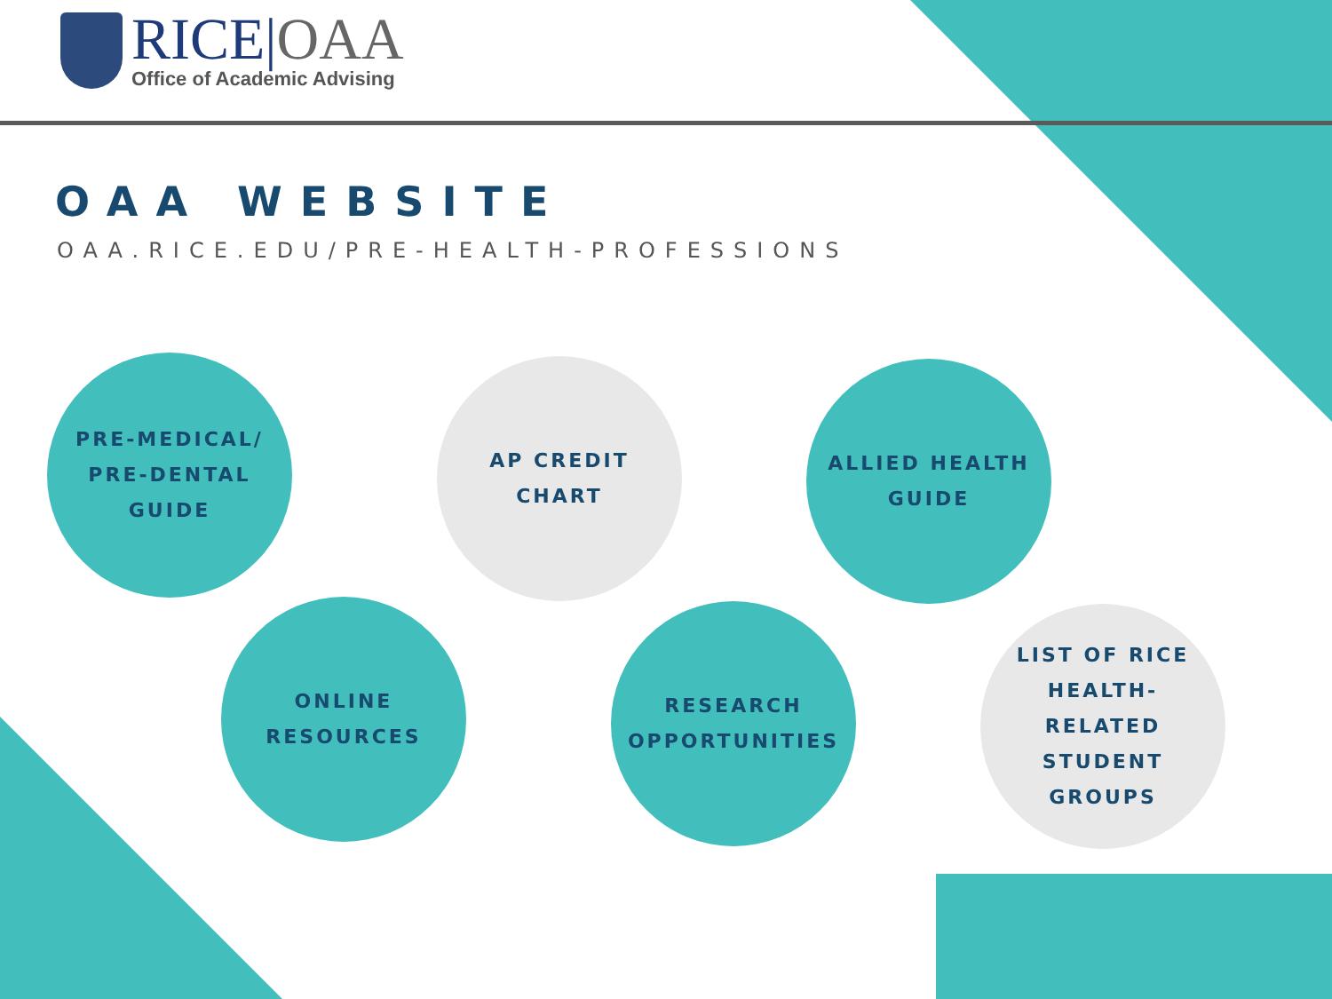RICE|OAA
Office of Academic Advising
OAA WEBSITE
OAA.RICE.EDU/PRE-HEALTH-PROFESSIONS
PRE-MEDICAL/
PRE-DENTAL
GUIDE
AP CREDIT
CHART
ALLIED HEALTH
GUIDE
ONLINE
RESOURCES
RESEARCH
OPPORTUNITIES
LIST OF RICE
HEALTH-
RELATED
STUDENT
GROUPS